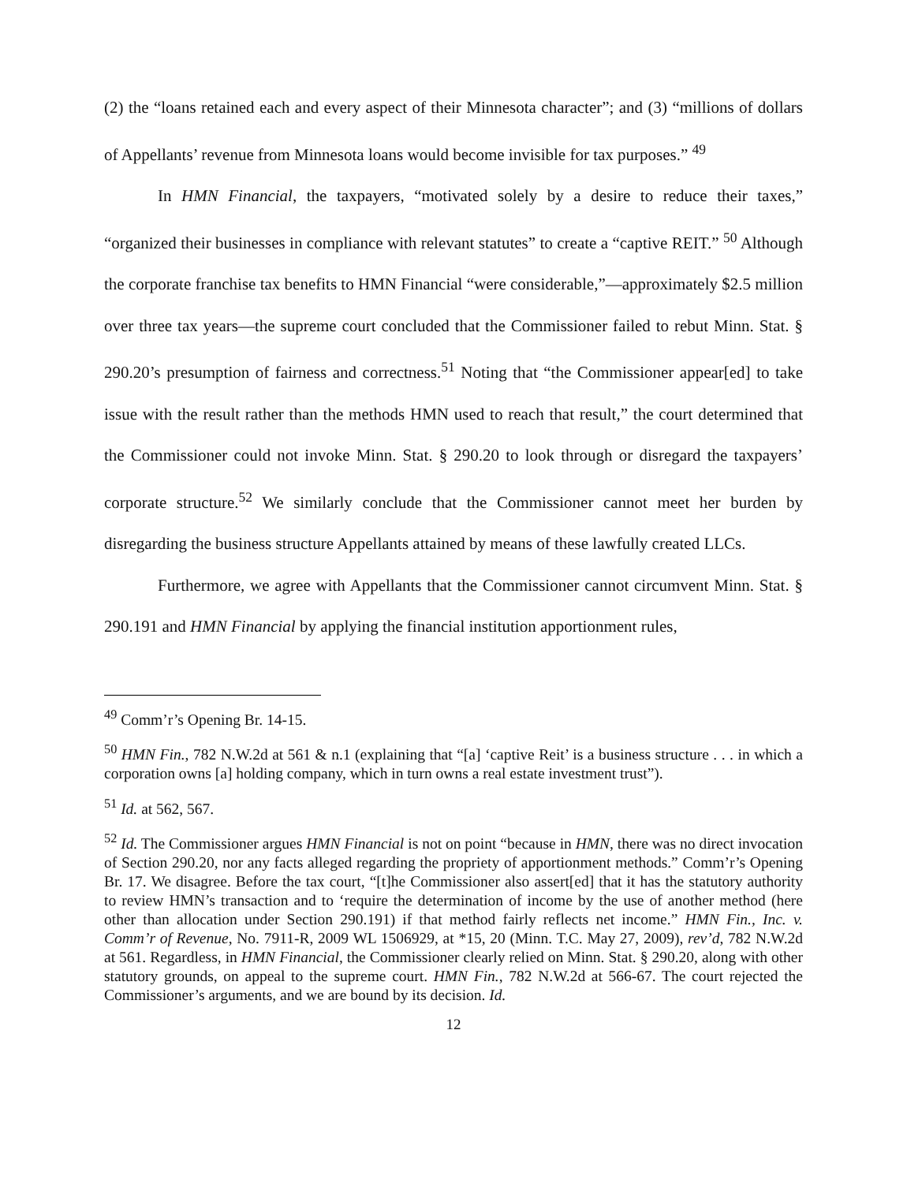(2) the “loans retained each and every aspect of their Minnesota character”; and (3) “millions of dollars of Appellants’ revenue from Minnesota loans would become invisible for tax purposes.” <sup>49</sup>
In HMN Financial, the taxpayers, “motivated solely by a desire to reduce their taxes,” “organized their businesses in compliance with relevant statutes” to create a “captive REIT.” <sup>50</sup> Although the corporate franchise tax benefits to HMN Financial “were considerable,”—approximately $2.5 million over three tax years—the supreme court concluded that the Commissioner failed to rebut Minn. Stat. § 290.20’s presumption of fairness and correctness.<sup>51</sup> Noting that “the Commissioner appear[ed] to take issue with the result rather than the methods HMN used to reach that result,” the court determined that the Commissioner could not invoke Minn. Stat. § 290.20 to look through or disregard the taxpayers’ corporate structure.<sup>52</sup> We similarly conclude that the Commissioner cannot meet her burden by disregarding the business structure Appellants attained by means of these lawfully created LLCs.
Furthermore, we agree with Appellants that the Commissioner cannot circumvent Minn. Stat. § 290.191 and HMN Financial by applying the financial institution apportionment rules,
<sup>49</sup> Comm’r’s Opening Br. 14-15.
<sup>50</sup> HMN Fin., 782 N.W.2d at 561 & n.1 (explaining that “[a] ‘captive Reit’ is a business structure . . . in which a corporation owns [a] holding company, which in turn owns a real estate investment trust”).
<sup>51</sup> Id. at 562, 567.
<sup>52</sup> Id. The Commissioner argues HMN Financial is not on point “because in HMN, there was no direct invocation of Section 290.20, nor any facts alleged regarding the propriety of apportionment methods.” Comm’r’s Opening Br. 17. We disagree. Before the tax court, “[t]he Commissioner also assert[ed] that it has the statutory authority to review HMN’s transaction and to ‘require the determination of income by the use of another method (here other than allocation under Section 290.191) if that method fairly reflects net income.” HMN Fin., Inc. v. Comm’r of Revenue, No. 7911-R, 2009 WL 1506929, at *15, 20 (Minn. T.C. May 27, 2009), rev’d, 782 N.W.2d at 561. Regardless, in HMN Financial, the Commissioner clearly relied on Minn. Stat. § 290.20, along with other statutory grounds, on appeal to the supreme court. HMN Fin., 782 N.W.2d at 566-67. The court rejected the Commissioner’s arguments, and we are bound by its decision. Id.
12